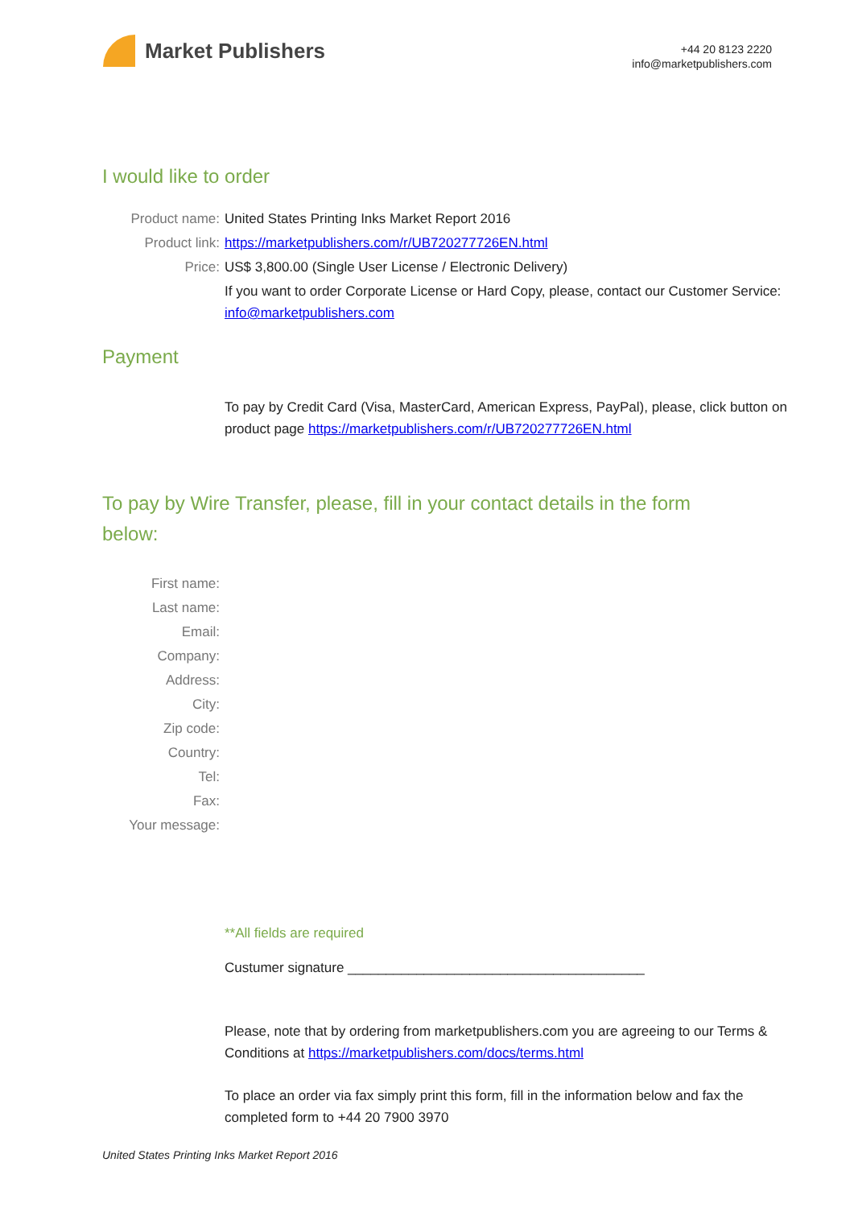Market Publishers
+44 20 8123 2220
info@marketpublishers.com
I would like to order
Product name: United States Printing Inks Market Report 2016
Product link: https://marketpublishers.com/r/UB720277726EN.html
Price: US$ 3,800.00 (Single User License / Electronic Delivery)
If you want to order Corporate License or Hard Copy, please, contact our Customer Service:
info@marketpublishers.com
Payment
To pay by Credit Card (Visa, MasterCard, American Express, PayPal), please, click button on product page https://marketpublishers.com/r/UB720277726EN.html
To pay by Wire Transfer, please, fill in your contact details in the form below:
First name:
Last name:
Email:
Company:
Address:
City:
Zip code:
Country:
Tel:
Fax:
Your message:
**All fields are required
Custumer signature _______________________________________
Please, note that by ordering from marketpublishers.com you are agreeing to our Terms & Conditions at https://marketpublishers.com/docs/terms.html
To place an order via fax simply print this form, fill in the information below and fax the completed form to +44 20 7900 3970
United States Printing Inks Market Report 2016